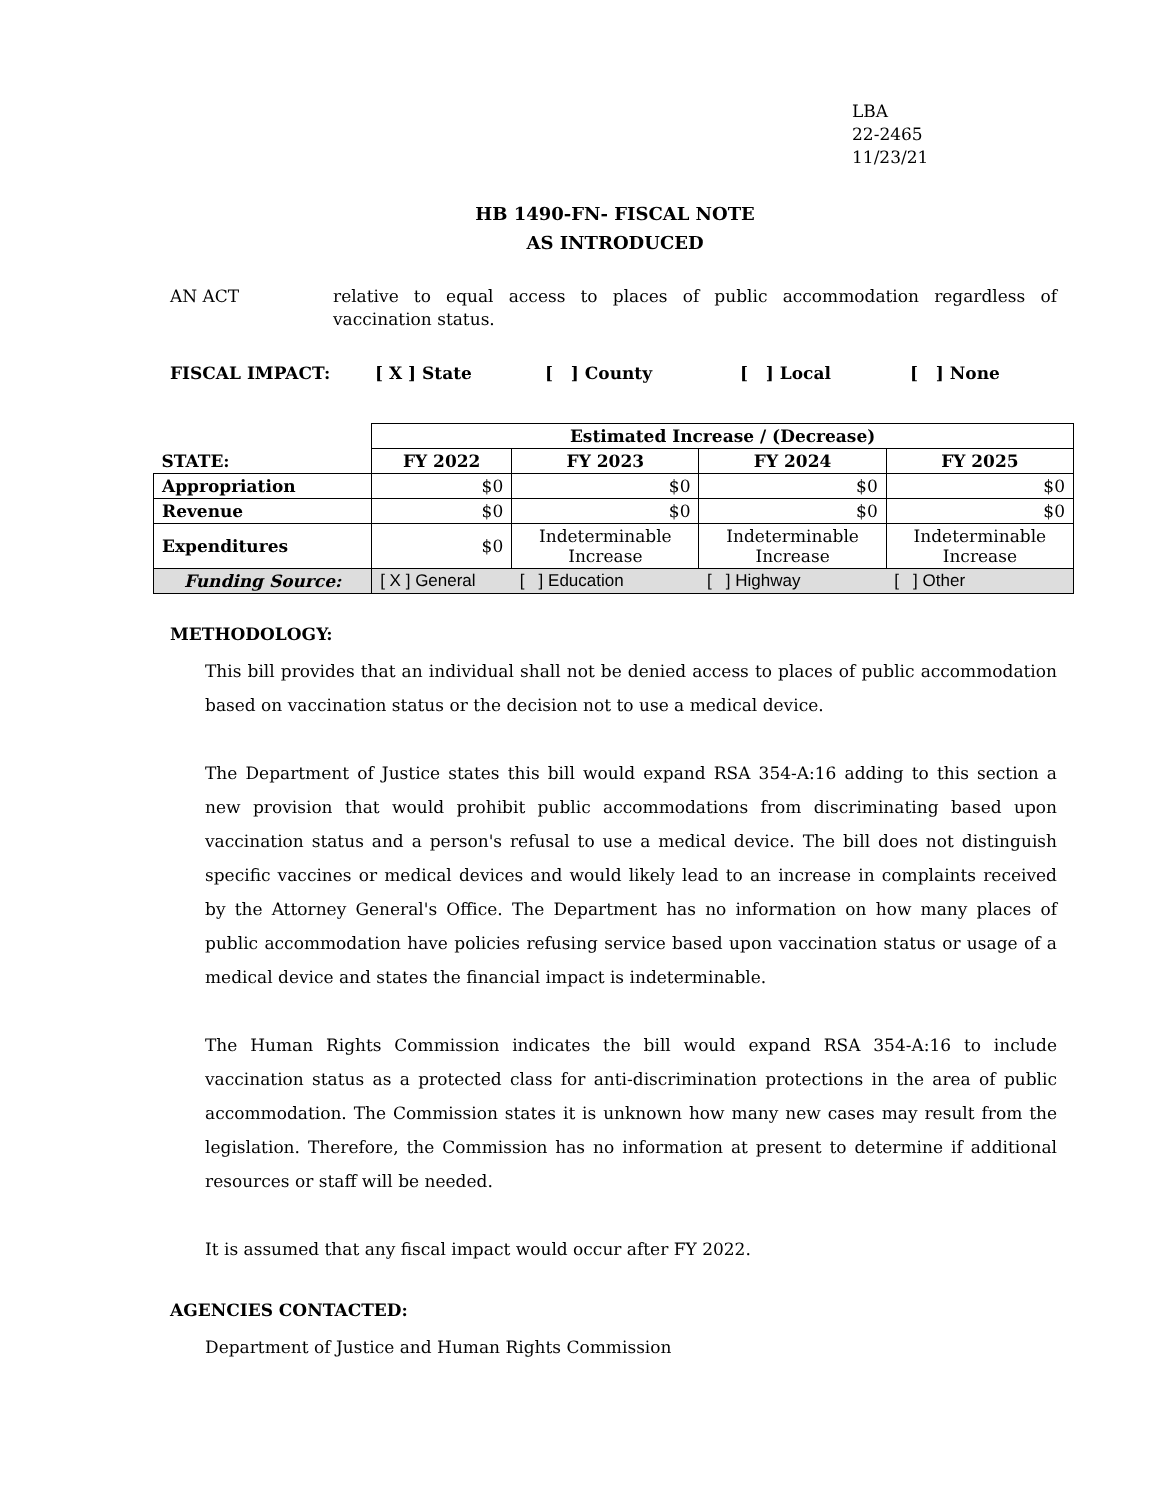LBA
22-2465
11/23/21
HB 1490-FN- FISCAL NOTE
AS INTRODUCED
AN ACT relative to equal access to places of public accommodation regardless of vaccination status.
FISCAL IMPACT: [ X ] State [ ] County [ ] Local [ ] None
| | Estimated Increase / (Decrease) | | | |
| STATE: | FY 2022 | FY 2023 | FY 2024 | FY 2025 |
| Appropriation | $0 | $0 | $0 | $0 |
| Revenue | $0 | $0 | $0 | $0 |
| Expenditures | $0 | Indeterminable Increase | Indeterminable Increase | Indeterminable Increase |
| Funding Source: | [ X ] General | [ ] Education | [ ] Highway | [ ] Other |
METHODOLOGY:
This bill provides that an individual shall not be denied access to places of public accommodation based on vaccination status or the decision not to use a medical device.
The Department of Justice states this bill would expand RSA 354-A:16 adding to this section a new provision that would prohibit public accommodations from discriminating based upon vaccination status and a person's refusal to use a medical device. The bill does not distinguish specific vaccines or medical devices and would likely lead to an increase in complaints received by the Attorney General's Office. The Department has no information on how many places of public accommodation have policies refusing service based upon vaccination status or usage of a medical device and states the financial impact is indeterminable.
The Human Rights Commission indicates the bill would expand RSA 354-A:16 to include vaccination status as a protected class for anti-discrimination protections in the area of public accommodation. The Commission states it is unknown how many new cases may result from the legislation. Therefore, the Commission has no information at present to determine if additional resources or staff will be needed.
It is assumed that any fiscal impact would occur after FY 2022.
AGENCIES CONTACTED:
Department of Justice and Human Rights Commission